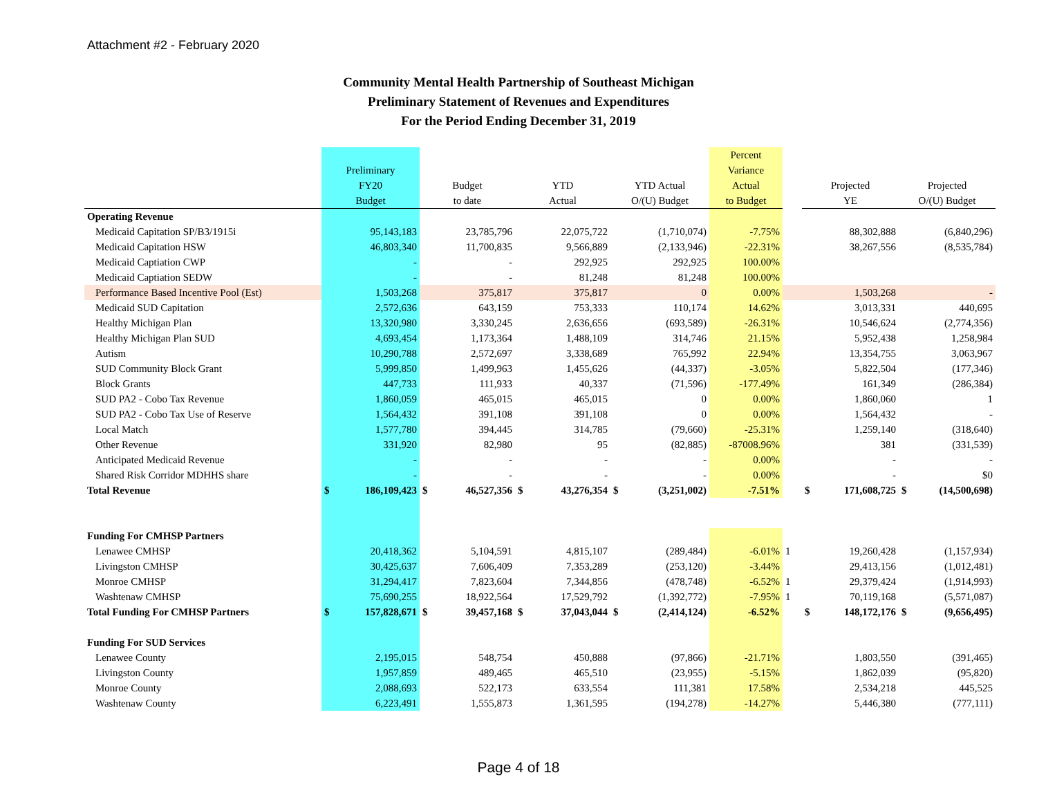Attachment #2 - February 2020
Community Mental Health Partnership of Southeast Michigan
Preliminary Statement of Revenues and Expenditures
For the Period Ending December 31, 2019
| | Preliminary FY20 Budget | | Budget to date | | YTD Actual | | YTD Actual O/(U) Budget | | Percent Variance Actual to Budget | | Projected YE | | Projected O/(U) Budget | |
| --- | --- | --- | --- | --- | --- | --- | --- | --- | --- | --- | --- | --- | --- | --- |
| Operating Revenue | | | | | | | | | | | | | | |
| Medicaid Capitation SP/B3/1915i | 95,143,183 | | 23,785,796 | | 22,075,722 | | (1,710,074) | | -7.75% | | 88,302,888 | | (6,840,296) | |
| Medicaid Capitation HSW | 46,803,340 | | 11,700,835 | | 9,566,889 | | (2,133,946) | | -22.31% | | 38,267,556 | | (8,535,784) | |
| Medicaid Captiation CWP | - | | - | | 292,925 | | 292,925 | | 100.00% | | | | | |
| Medicaid Captiation SEDW | - | | - | | 81,248 | | 81,248 | | 100.00% | | | | | |
| Performance Based Incentive Pool (Est) | 1,503,268 | | 375,817 | | 375,817 | | 0 | | 0.00% | | 1,503,268 | | - | |
| Medicaid SUD Capitation | 2,572,636 | | 643,159 | | 753,333 | | 110,174 | | 14.62% | | 3,013,331 | | 440,695 | |
| Healthy Michigan Plan | 13,320,980 | | 3,330,245 | | 2,636,656 | | (693,589) | | -26.31% | | 10,546,624 | | (2,774,356) | |
| Healthy Michigan Plan SUD | 4,693,454 | | 1,173,364 | | 1,488,109 | | 314,746 | | 21.15% | | 5,952,438 | | 1,258,984 | |
| Autism | 10,290,788 | | 2,572,697 | | 3,338,689 | | 765,992 | | 22.94% | | 13,354,755 | | 3,063,967 | |
| SUD Community Block Grant | 5,999,850 | | 1,499,963 | | 1,455,626 | | (44,337) | | -3.05% | | 5,822,504 | | (177,346) | |
| Block Grants | 447,733 | | 111,933 | | 40,337 | | (71,596) | | -177.49% | | 161,349 | | (286,384) | |
| SUD PA2 - Cobo Tax Revenue | 1,860,059 | | 465,015 | | 465,015 | | 0 | | 0.00% | | 1,860,060 | | 1 | |
| SUD PA2 - Cobo Tax Use of Reserve | 1,564,432 | | 391,108 | | 391,108 | | 0 | | 0.00% | | 1,564,432 | | - | |
| Local Match | 1,577,780 | | 394,445 | | 314,785 | | (79,660) | | -25.31% | | 1,259,140 | | (318,640) | |
| Other Revenue | 331,920 | | 82,980 | | 95 | | (82,885) | | -87008.96% | | 381 | | (331,539) | |
| Anticipated Medicaid Revenue | - | | - | | - | | - | | 0.00% | | - | | - | |
| Shared Risk Corridor MDHHS share | - | | - | | - | | - | | 0.00% | | - | | $0 | |
| Total Revenue | $ | 186,109,423 | $ | 46,527,356 | $ | 43,276,354 | $ | (3,251,002) | -7.51% | | $ | 171,608,725 | $ | (14,500,698) |
| Funding For CMHSP Partners | | | | | | | | | | | | | | |
| Lenawee CMHSP | 20,418,362 | | 5,104,591 | | 4,815,107 | | (289,484) | | -6.01% | 1 | 19,260,428 | | (1,157,934) | |
| Livingston CMHSP | 30,425,637 | | 7,606,409 | | 7,353,289 | | (253,120) | | -3.44% | | 29,413,156 | | (1,012,481) | |
| Monroe CMHSP | 31,294,417 | | 7,823,604 | | 7,344,856 | | (478,748) | | -6.52% | 1 | 29,379,424 | | (1,914,993) | |
| Washtenaw CMHSP | 75,690,255 | | 18,922,564 | | 17,529,792 | | (1,392,772) | | -7.95% | 1 | 70,119,168 | | (5,571,087) | |
| Total Funding For CMHSP Partners | $ | 157,828,671 | $ | 39,457,168 | $ | 37,043,044 | $ | (2,414,124) | -6.52% | | $ | 148,172,176 | $ | (9,656,495) |
| Funding For SUD Services | | | | | | | | | | | | | | |
| Lenawee County | 2,195,015 | | 548,754 | | 450,888 | | (97,866) | | -21.71% | | 1,803,550 | | (391,465) | |
| Livingston County | 1,957,859 | | 489,465 | | 465,510 | | (23,955) | | -5.15% | | 1,862,039 | | (95,820) | |
| Monroe County | 2,088,693 | | 522,173 | | 633,554 | | 111,381 | | 17.58% | | 2,534,218 | | 445,525 | |
| Washtenaw County | 6,223,491 | | 1,555,873 | | 1,361,595 | | (194,278) | | -14.27% | | 5,446,380 | | (777,111) | |
Page 4 of 18